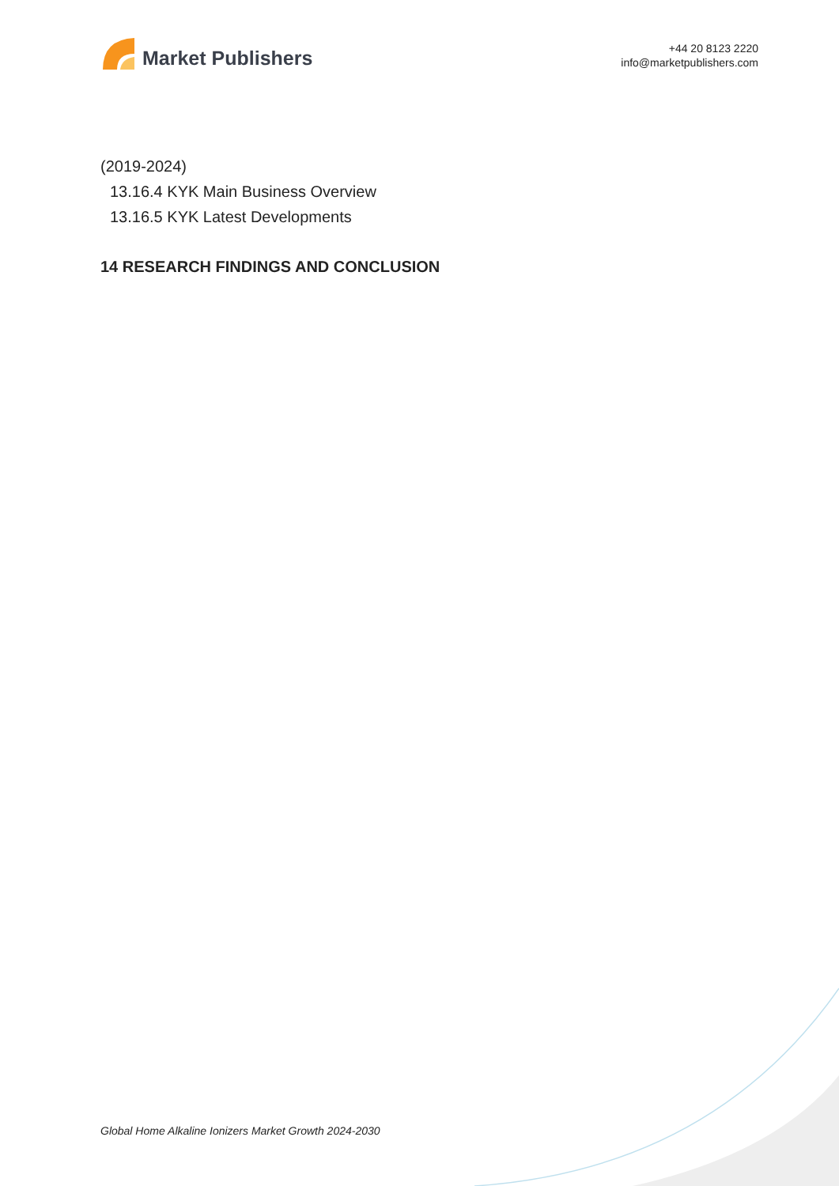Market Publishers
+44 20 8123 2220
info@marketpublishers.com
(2019-2024)
13.16.4 KYK Main Business Overview
13.16.5 KYK Latest Developments
14 RESEARCH FINDINGS AND CONCLUSION
Global Home Alkaline Ionizers Market Growth 2024-2030